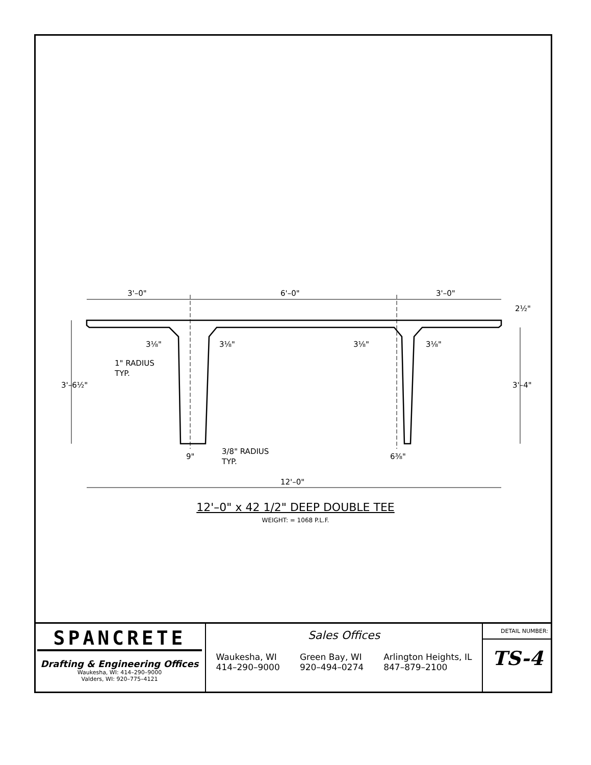3'–0"
6'–0"
3'–0"
2½"
3⅛"
3⅛"
3⅛"
3⅛"
1" RADIUS
TYP.
3'–6½"
3'–4"
9"
3/8" RADIUS
TYP.
6⅜"
12'–0"
12'–0" x 42 1/2" DEEP DOUBLE TEE
WEIGHT: = 1068 P.L.F.
SPANCRETE
Drafting & Engineering Offices
Waukesha, WI: 414–290–9000
Valders, WI: 920–775–4121
Sales Offices
Waukesha, WI
414–290–9000
Green Bay, WI
920–494–0274
Arlington Heights, IL
847–879–2100
DETAIL NUMBER:
TS-4